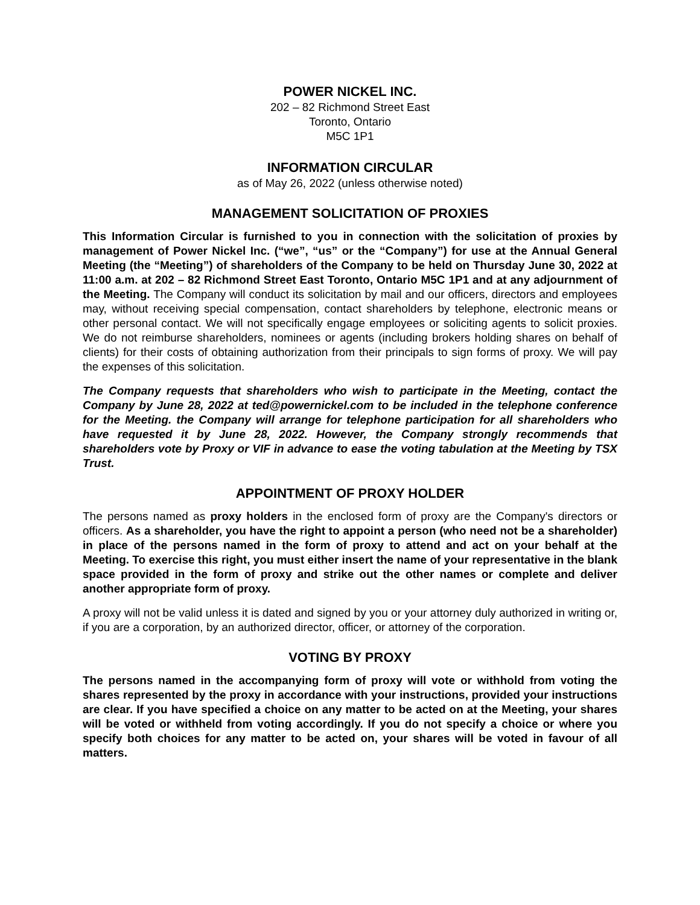POWER NICKEL INC.
202 – 82 Richmond Street East
Toronto, Ontario
M5C 1P1
INFORMATION CIRCULAR
as of May 26, 2022 (unless otherwise noted)
MANAGEMENT SOLICITATION OF PROXIES
This Information Circular is furnished to you in connection with the solicitation of proxies by management of Power Nickel Inc. (“we”, “us” or the “Company”) for use at the Annual General Meeting (the “Meeting”) of shareholders of the Company to be held on Thursday June 30, 2022 at 11:00 a.m. at 202 – 82 Richmond Street East Toronto, Ontario M5C 1P1 and at any adjournment of the Meeting. The Company will conduct its solicitation by mail and our officers, directors and employees may, without receiving special compensation, contact shareholders by telephone, electronic means or other personal contact. We will not specifically engage employees or soliciting agents to solicit proxies. We do not reimburse shareholders, nominees or agents (including brokers holding shares on behalf of clients) for their costs of obtaining authorization from their principals to sign forms of proxy. We will pay the expenses of this solicitation.
The Company requests that shareholders who wish to participate in the Meeting, contact the Company by June 28, 2022 at ted@powernickel.com to be included in the telephone conference for the Meeting. the Company will arrange for telephone participation for all shareholders who have requested it by June 28, 2022. However, the Company strongly recommends that shareholders vote by Proxy or VIF in advance to ease the voting tabulation at the Meeting by TSX Trust.
APPOINTMENT OF PROXY HOLDER
The persons named as proxy holders in the enclosed form of proxy are the Company's directors or officers. As a shareholder, you have the right to appoint a person (who need not be a shareholder) in place of the persons named in the form of proxy to attend and act on your behalf at the Meeting. To exercise this right, you must either insert the name of your representative in the blank space provided in the form of proxy and strike out the other names or complete and deliver another appropriate form of proxy.
A proxy will not be valid unless it is dated and signed by you or your attorney duly authorized in writing or, if you are a corporation, by an authorized director, officer, or attorney of the corporation.
VOTING BY PROXY
The persons named in the accompanying form of proxy will vote or withhold from voting the shares represented by the proxy in accordance with your instructions, provided your instructions are clear. If you have specified a choice on any matter to be acted on at the Meeting, your shares will be voted or withheld from voting accordingly. If you do not specify a choice or where you specify both choices for any matter to be acted on, your shares will be voted in favour of all matters.